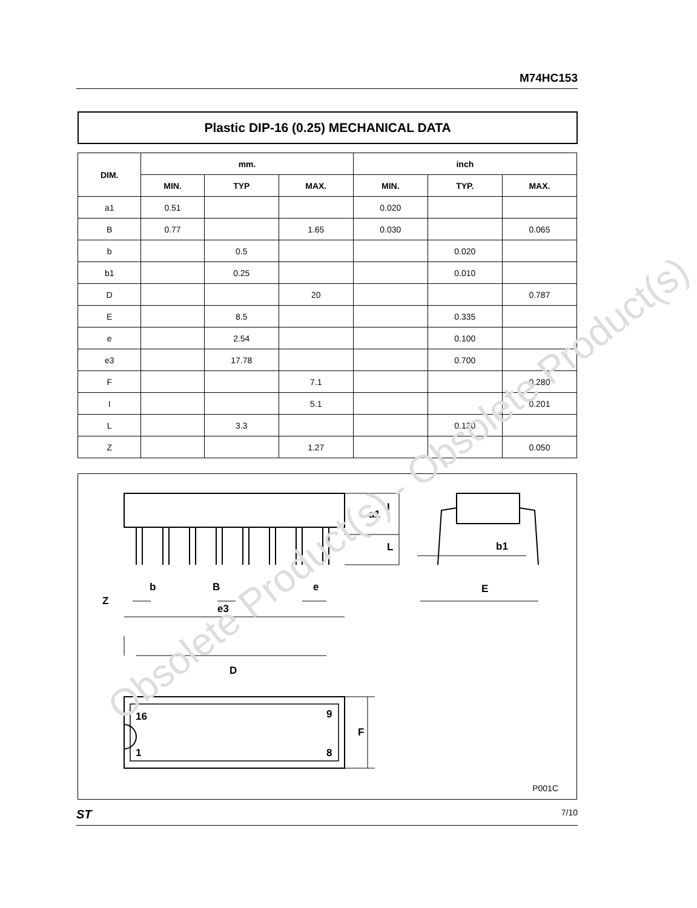M74HC153
Plastic DIP-16 (0.25) MECHANICAL DATA
| DIM. | mm. | | | inch | | |
| --- | --- | --- | --- | --- | --- | --- |
| | MIN. | TYP | MAX. | MIN. | TYP. | MAX. |
| a1 | 0.51 | | | 0.020 | | |
| B | 0.77 | | 1.65 | 0.030 | | 0.065 |
| b | | 0.5 | | | 0.020 | |
| b1 | | 0.25 | | | 0.010 | |
| D | | | 20 | | | 0.787 |
| E | | 8.5 | | | 0.335 | |
| e | | 2.54 | | | 0.100 | |
| e3 | | 17.78 | | | 0.700 | |
| F | | | 7.1 | | | 0.280 |
| I | | | 5.1 | | | 0.201 |
| L | | 3.3 | | | 0.130 | |
| Z | | | 1.27 | | | 0.050 |
Z
b
B
e
e3
I
a1
L
b1
E
D
F
16
9
1
8
P001C
Obsolete Product(s) - Obsolete Product(s)
ST 7/10